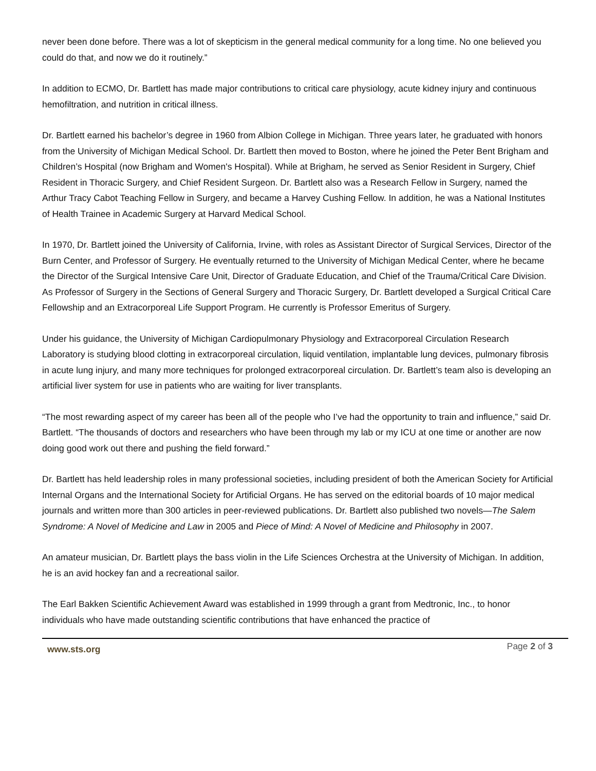never been done before. There was a lot of skepticism in the general medical community for a long time. No one believed you could do that, and now we do it routinely.”
In addition to ECMO, Dr. Bartlett has made major contributions to critical care physiology, acute kidney injury and continuous hemofiltration, and nutrition in critical illness.
Dr. Bartlett earned his bachelor’s degree in 1960 from Albion College in Michigan. Three years later, he graduated with honors from the University of Michigan Medical School. Dr. Bartlett then moved to Boston, where he joined the Peter Bent Brigham and Children’s Hospital (now Brigham and Women's Hospital). While at Brigham, he served as Senior Resident in Surgery, Chief Resident in Thoracic Surgery, and Chief Resident Surgeon. Dr. Bartlett also was a Research Fellow in Surgery, named the Arthur Tracy Cabot Teaching Fellow in Surgery, and became a Harvey Cushing Fellow. In addition, he was a National Institutes of Health Trainee in Academic Surgery at Harvard Medical School.
In 1970, Dr. Bartlett joined the University of California, Irvine, with roles as Assistant Director of Surgical Services, Director of the Burn Center, and Professor of Surgery. He eventually returned to the University of Michigan Medical Center, where he became the Director of the Surgical Intensive Care Unit, Director of Graduate Education, and Chief of the Trauma/Critical Care Division. As Professor of Surgery in the Sections of General Surgery and Thoracic Surgery, Dr. Bartlett developed a Surgical Critical Care Fellowship and an Extracorporeal Life Support Program. He currently is Professor Emeritus of Surgery.
Under his guidance, the University of Michigan Cardiopulmonary Physiology and Extracorporeal Circulation Research Laboratory is studying blood clotting in extracorporeal circulation, liquid ventilation, implantable lung devices, pulmonary fibrosis in acute lung injury, and many more techniques for prolonged extracorporeal circulation. Dr. Bartlett’s team also is developing an artificial liver system for use in patients who are waiting for liver transplants.
“The most rewarding aspect of my career has been all of the people who I’ve had the opportunity to train and influence,” said Dr. Bartlett. “The thousands of doctors and researchers who have been through my lab or my ICU at one time or another are now doing good work out there and pushing the field forward.”
Dr. Bartlett has held leadership roles in many professional societies, including president of both the American Society for Artificial Internal Organs and the International Society for Artificial Organs. He has served on the editorial boards of 10 major medical journals and written more than 300 articles in peer-reviewed publications. Dr. Bartlett also published two novels—The Salem Syndrome: A Novel of Medicine and Law in 2005 and Piece of Mind: A Novel of Medicine and Philosophy in 2007.
An amateur musician, Dr. Bartlett plays the bass violin in the Life Sciences Orchestra at the University of Michigan. In addition, he is an avid hockey fan and a recreational sailor.
The Earl Bakken Scientific Achievement Award was established in 1999 through a grant from Medtronic, Inc., to honor individuals who have made outstanding scientific contributions that have enhanced the practice of
www.sts.org Page 2 of 3